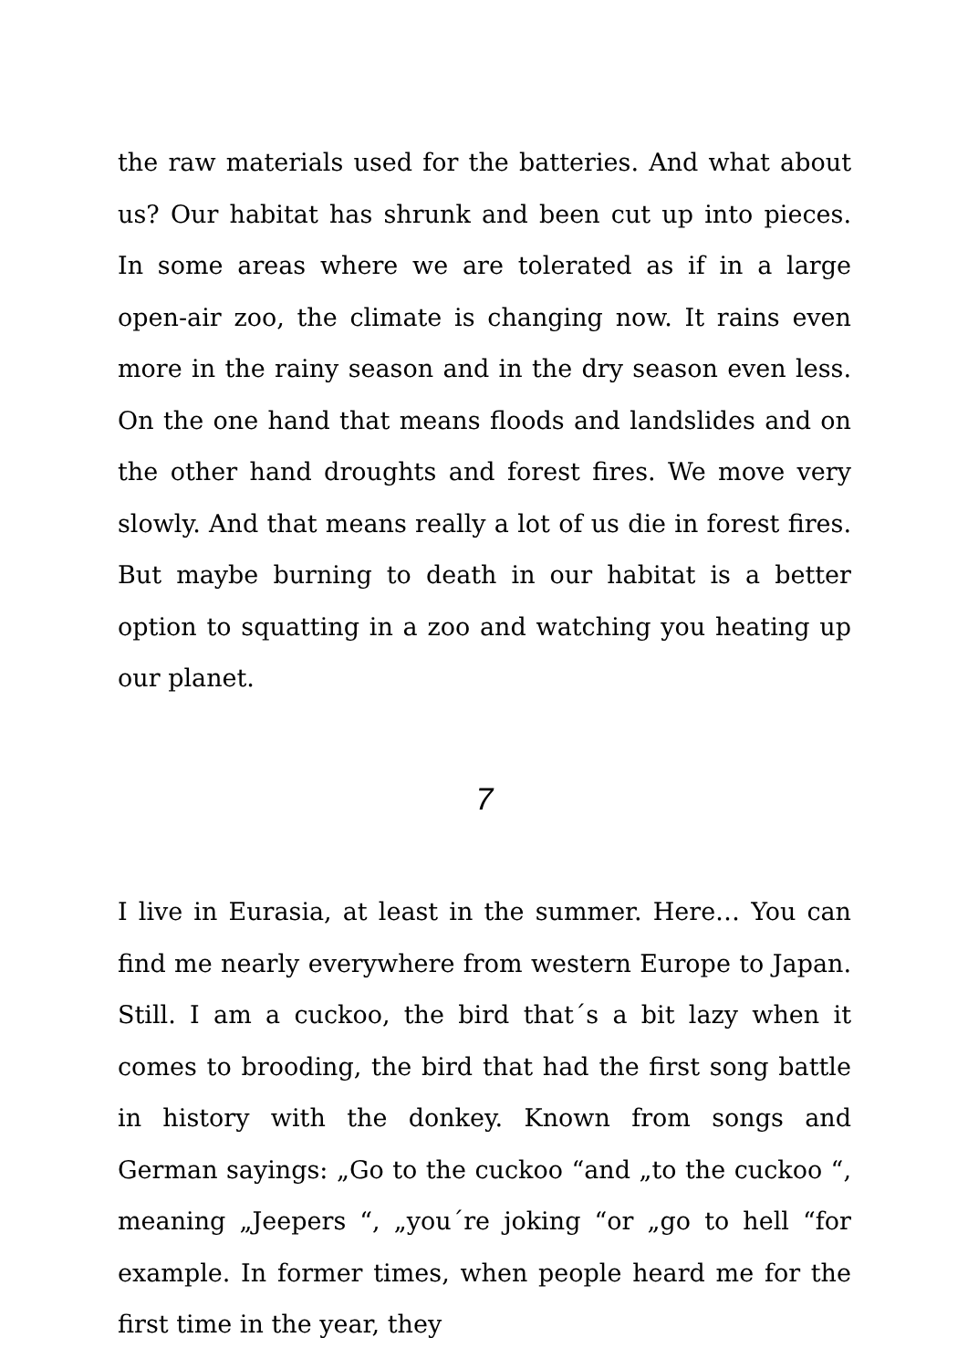the raw materials used for the batteries. And what about us? Our habitat has shrunk and been cut up into pieces. In some areas where we are tolerated as if in a large open-air zoo, the climate is changing now. It rains even more in the rainy season and in the dry season even less. On the one hand that means floods and landslides and on the other hand droughts and forest fires. We move very slowly. And that means really a lot of us die in forest fires. But maybe burning to death in our habitat is a better option to squatting in a zoo and watching you heating up our planet.
7
I live in Eurasia, at least in the summer. Here… You can find me nearly everywhere from western Europe to Japan. Still. I am a cuckoo, the bird that´s a bit lazy when it comes to brooding, the bird that had the first song battle in history with the donkey. Known from songs and German sayings: „Go to the cuckoo “and „to the cuckoo “, meaning „Jeepers “, „you´re joking “or „go to hell “for example. In former times, when people heard me for the first time in the year, they